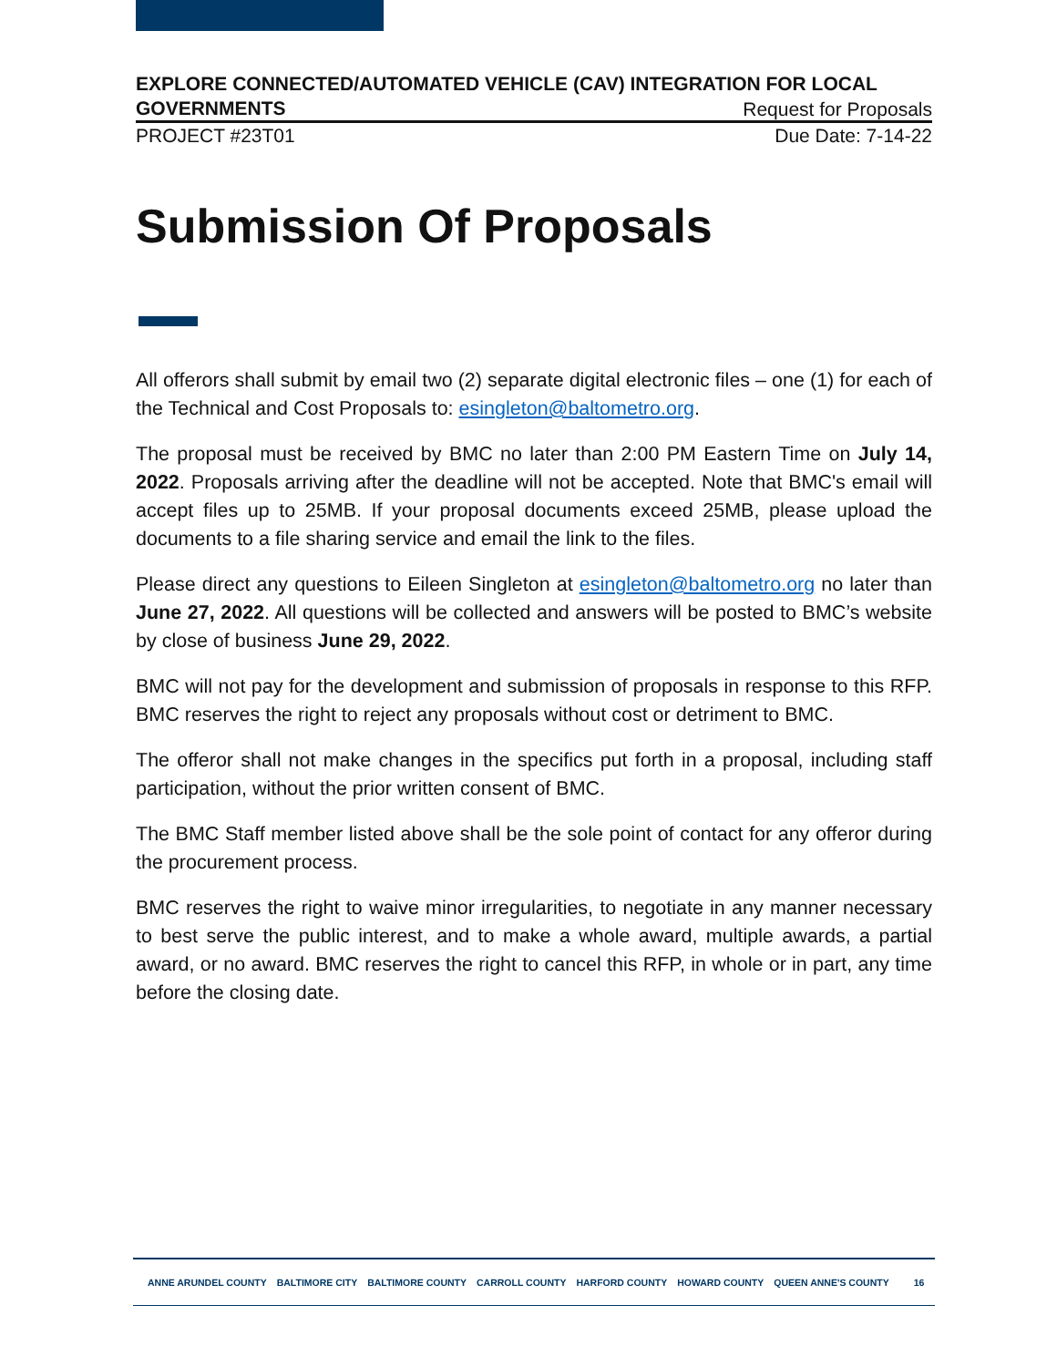EXPLORE CONNECTED/AUTOMATED VEHICLE (CAV) INTEGRATION FOR LOCAL
GOVERNMENTS Request for Proposals
PROJECT #23T01 Due Date: 7-14-22
Submission Of Proposals
All offerors shall submit by email two (2) separate digital electronic files – one (1) for each of the Technical and Cost Proposals to: esingleton@baltometro.org.
The proposal must be received by BMC no later than 2:00 PM Eastern Time on July 14, 2022. Proposals arriving after the deadline will not be accepted. Note that BMC's email will accept files up to 25MB. If your proposal documents exceed 25MB, please upload the documents to a file sharing service and email the link to the files.
Please direct any questions to Eileen Singleton at esingleton@baltometro.org no later than June 27, 2022. All questions will be collected and answers will be posted to BMC’s website by close of business June 29, 2022.
BMC will not pay for the development and submission of proposals in response to this RFP. BMC reserves the right to reject any proposals without cost or detriment to BMC.
The offeror shall not make changes in the specifics put forth in a proposal, including staff participation, without the prior written consent of BMC.
The BMC Staff member listed above shall be the sole point of contact for any offeror during the procurement process.
BMC reserves the right to waive minor irregularities, to negotiate in any manner necessary to best serve the public interest, and to make a whole award, multiple awards, a partial award, or no award. BMC reserves the right to cancel this RFP, in whole or in part, any time before the closing date.
ANNE ARUNDEL COUNTY BALTIMORE CITY BALTIMORE COUNTY CARROLL COUNTY HARFORD COUNTY HOWARD COUNTY QUEEN ANNE'S COUNTY 16